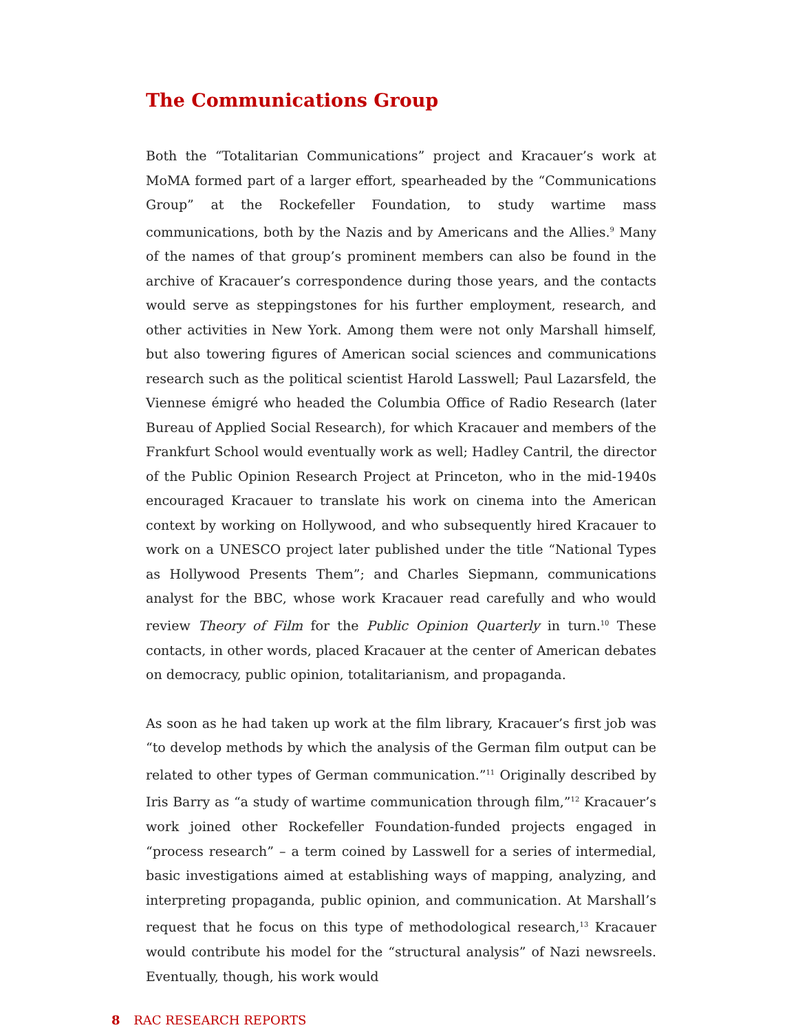The Communications Group
Both the “Totalitarian Communications” project and Kracauer’s work at MoMA formed part of a larger effort, spearheaded by the “Communications Group” at the Rockefeller Foundation, to study wartime mass communications, both by the Nazis and by Americans and the Allies.<sup>9</sup> Many of the names of that group’s prominent members can also be found in the archive of Kracauer’s correspondence during those years, and the contacts would serve as steppingstones for his further employment, research, and other activities in New York. Among them were not only Marshall himself, but also towering figures of American social sciences and communications research such as the political scientist Harold Lasswell; Paul Lazarsfeld, the Viennese émigré who headed the Columbia Office of Radio Research (later Bureau of Applied Social Research), for which Kracauer and members of the Frankfurt School would eventually work as well; Hadley Cantril, the director of the Public Opinion Research Project at Princeton, who in the mid-1940s encouraged Kracauer to translate his work on cinema into the American context by working on Hollywood, and who subsequently hired Kracauer to work on a UNESCO project later published under the title “National Types as Hollywood Presents Them”; and Charles Siepmann, communications analyst for the BBC, whose work Kracauer read carefully and who would review Theory of Film for the Public Opinion Quarterly in turn.<sup>10</sup> These contacts, in other words, placed Kracauer at the center of American debates on democracy, public opinion, totalitarianism, and propaganda.
As soon as he had taken up work at the film library, Kracauer’s first job was “to develop methods by which the analysis of the German film output can be related to other types of German communication.”<sup>11</sup> Originally described by Iris Barry as “a study of wartime communication through film,”<sup>12</sup> Kracauer’s work joined other Rockefeller Foundation-funded projects engaged in “process research” – a term coined by Lasswell for a series of intermedial, basic investigations aimed at establishing ways of mapping, analyzing, and interpreting propaganda, public opinion, and communication. At Marshall’s request that he focus on this type of methodological research,<sup>13</sup> Kracauer would contribute his model for the “structural analysis” of Nazi newsreels. Eventually, though, his work would
8 RAC RESEARCH REPORTS